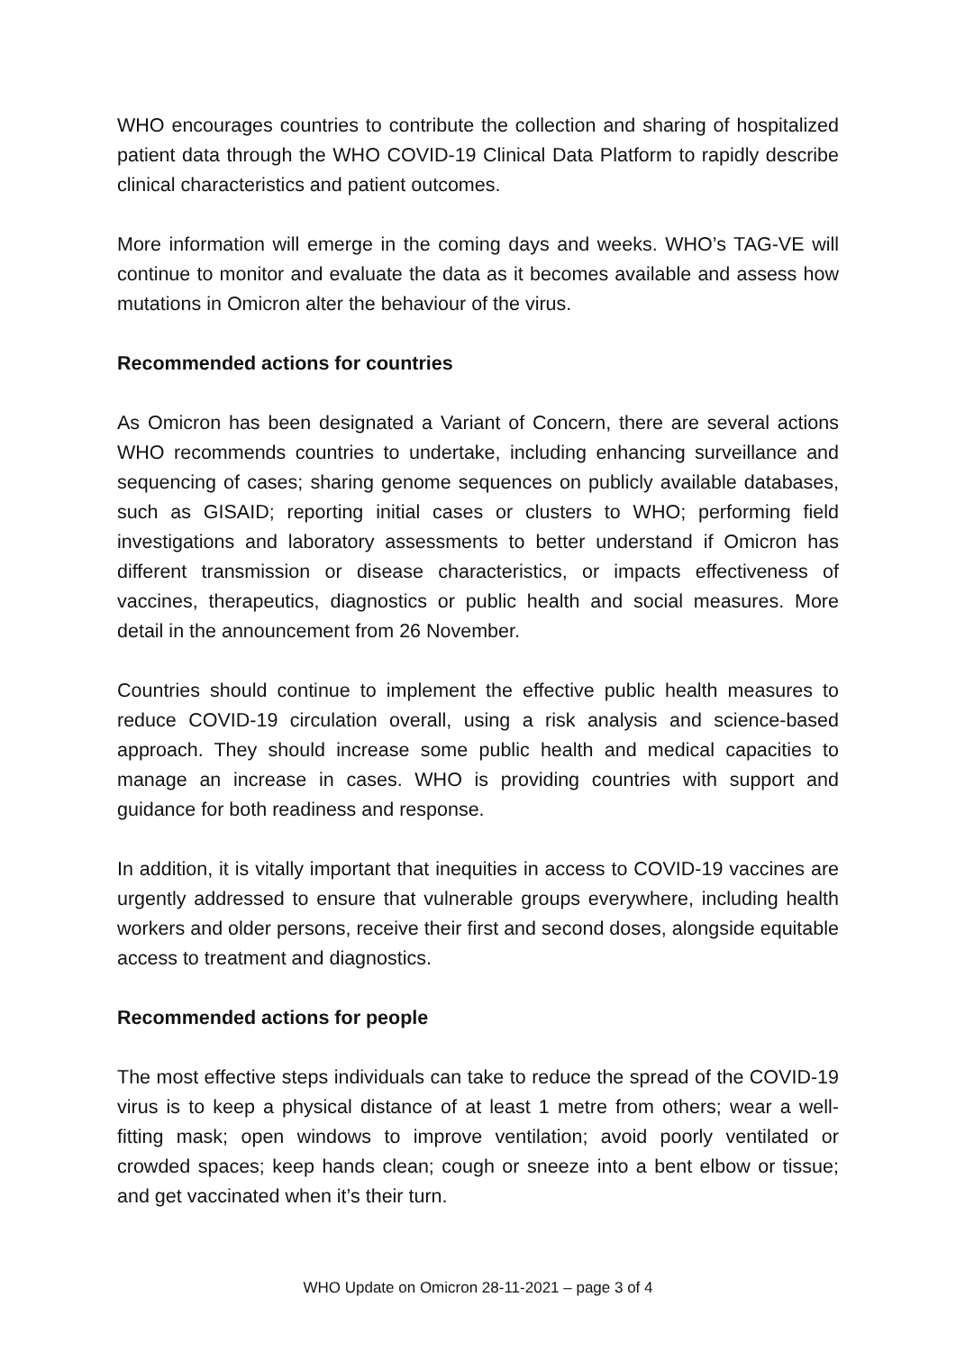WHO encourages countries to contribute the collection and sharing of hospitalized patient data through the WHO COVID-19 Clinical Data Platform to rapidly describe clinical characteristics and patient outcomes.
More information will emerge in the coming days and weeks. WHO’s TAG-VE will continue to monitor and evaluate the data as it becomes available and assess how mutations in Omicron alter the behaviour of the virus.
Recommended actions for countries
As Omicron has been designated a Variant of Concern, there are several actions WHO recommends countries to undertake, including enhancing surveillance and sequencing of cases; sharing genome sequences on publicly available databases, such as GISAID; reporting initial cases or clusters to WHO; performing field investigations and laboratory assessments to better understand if Omicron has different transmission or disease characteristics, or impacts effectiveness of vaccines, therapeutics, diagnostics or public health and social measures. More detail in the announcement from 26 November.
Countries should continue to implement the effective public health measures to reduce COVID-19 circulation overall, using a risk analysis and science-based approach. They should increase some public health and medical capacities to manage an increase in cases. WHO is providing countries with support and guidance for both readiness and response.
In addition, it is vitally important that inequities in access to COVID-19 vaccines are urgently addressed to ensure that vulnerable groups everywhere, including health workers and older persons, receive their first and second doses, alongside equitable access to treatment and diagnostics.
Recommended actions for people
The most effective steps individuals can take to reduce the spread of the COVID-19 virus is to keep a physical distance of at least 1 metre from others; wear a well-fitting mask; open windows to improve ventilation; avoid poorly ventilated or crowded spaces; keep hands clean; cough or sneeze into a bent elbow or tissue; and get vaccinated when it’s their turn.
WHO Update on Omicron 28-11-2021 – page 3 of 4